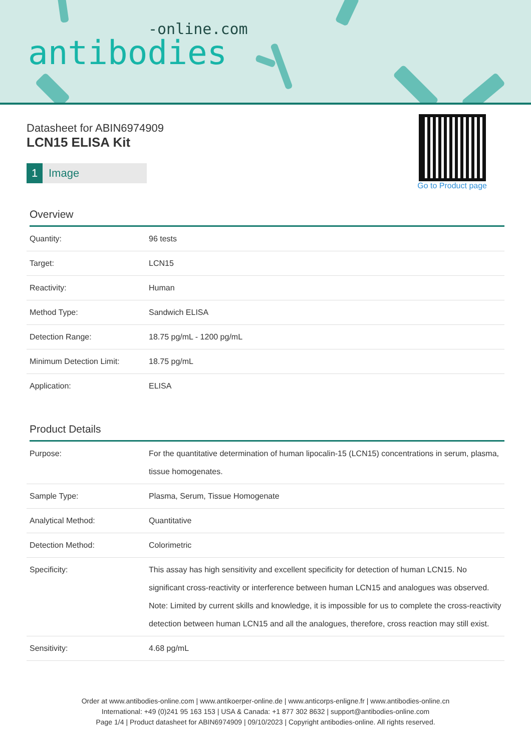-online.com
antibodies
Go to Product page
Datasheet for ABIN6974909
LCN15 ELISA Kit
1 Image
Overview
| Quantity: | 96 tests |
| Target: | LCN15 |
| Reactivity: | Human |
| Method Type: | Sandwich ELISA |
| Detection Range: | 18.75 pg/mL - 1200 pg/mL |
| Minimum Detection Limit: | 18.75 pg/mL |
| Application: | ELISA |
Product Details
| Purpose: | For the quantitative determination of human lipocalin-15 (LCN15) concentrations in serum, plasma, tissue homogenates. |
| Sample Type: | Plasma, Serum, Tissue Homogenate |
| Analytical Method: | Quantitative |
| Detection Method: | Colorimetric |
| Specificity: | This assay has high sensitivity and excellent specificity for detection of human LCN15. No significant cross-reactivity or interference between human LCN15 and analogues was observed. Note: Limited by current skills and knowledge, it is impossible for us to complete the cross-reactivity detection between human LCN15 and all the analogues, therefore, cross reaction may still exist. |
| Sensitivity: | 4.68 pg/mL |
Order at www.antibodies-online.com | www.antikoerper-online.de | www.anticorps-enligne.fr | www.antibodies-online.cn
International: +49 (0)241 95 163 153 | USA & Canada: +1 877 302 8632 | support@antibodies-online.com
Page 1/4 | Product datasheet for ABIN6974909 | 09/10/2023 | Copyright antibodies-online. All rights reserved.